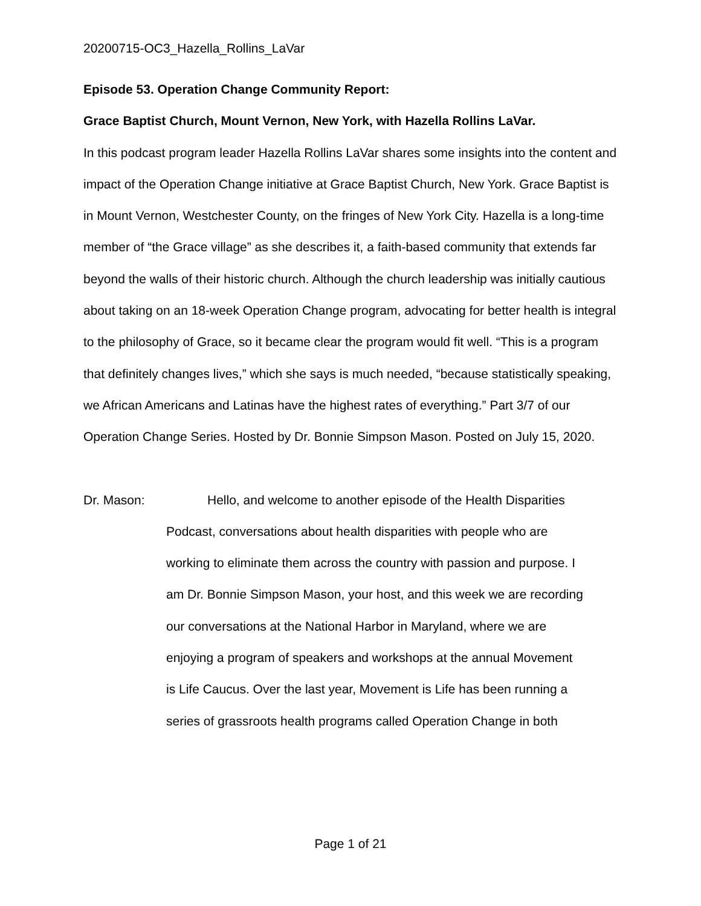20200715-OC3_Hazella_Rollins_LaVar
Episode 53. Operation Change Community Report:
Grace Baptist Church, Mount Vernon, New York, with Hazella Rollins LaVar.
In this podcast program leader Hazella Rollins LaVar shares some insights into the content and impact of the Operation Change initiative at Grace Baptist Church, New York. Grace Baptist is in Mount Vernon, Westchester County, on the fringes of New York City. Hazella is a long-time member of “the Grace village” as she describes it, a faith-based community that extends far beyond the walls of their historic church. Although the church leadership was initially cautious about taking on an 18-week Operation Change program, advocating for better health is integral to the philosophy of Grace, so it became clear the program would fit well. “This is a program that definitely changes lives,” which she says is much needed, “because statistically speaking, we African Americans and Latinas have the highest rates of everything.” Part 3/7 of our Operation Change Series. Hosted by Dr. Bonnie Simpson Mason. Posted on July 15, 2020.
Dr. Mason: Hello, and welcome to another episode of the Health Disparities
Podcast, conversations about health disparities with people who are
working to eliminate them across the country with passion and purpose. I
am Dr. Bonnie Simpson Mason, your host, and this week we are recording
our conversations at the National Harbor in Maryland, where we are
enjoying a program of speakers and workshops at the annual Movement
is Life Caucus. Over the last year, Movement is Life has been running a
series of grassroots health programs called Operation Change in both
Page 1 of 21